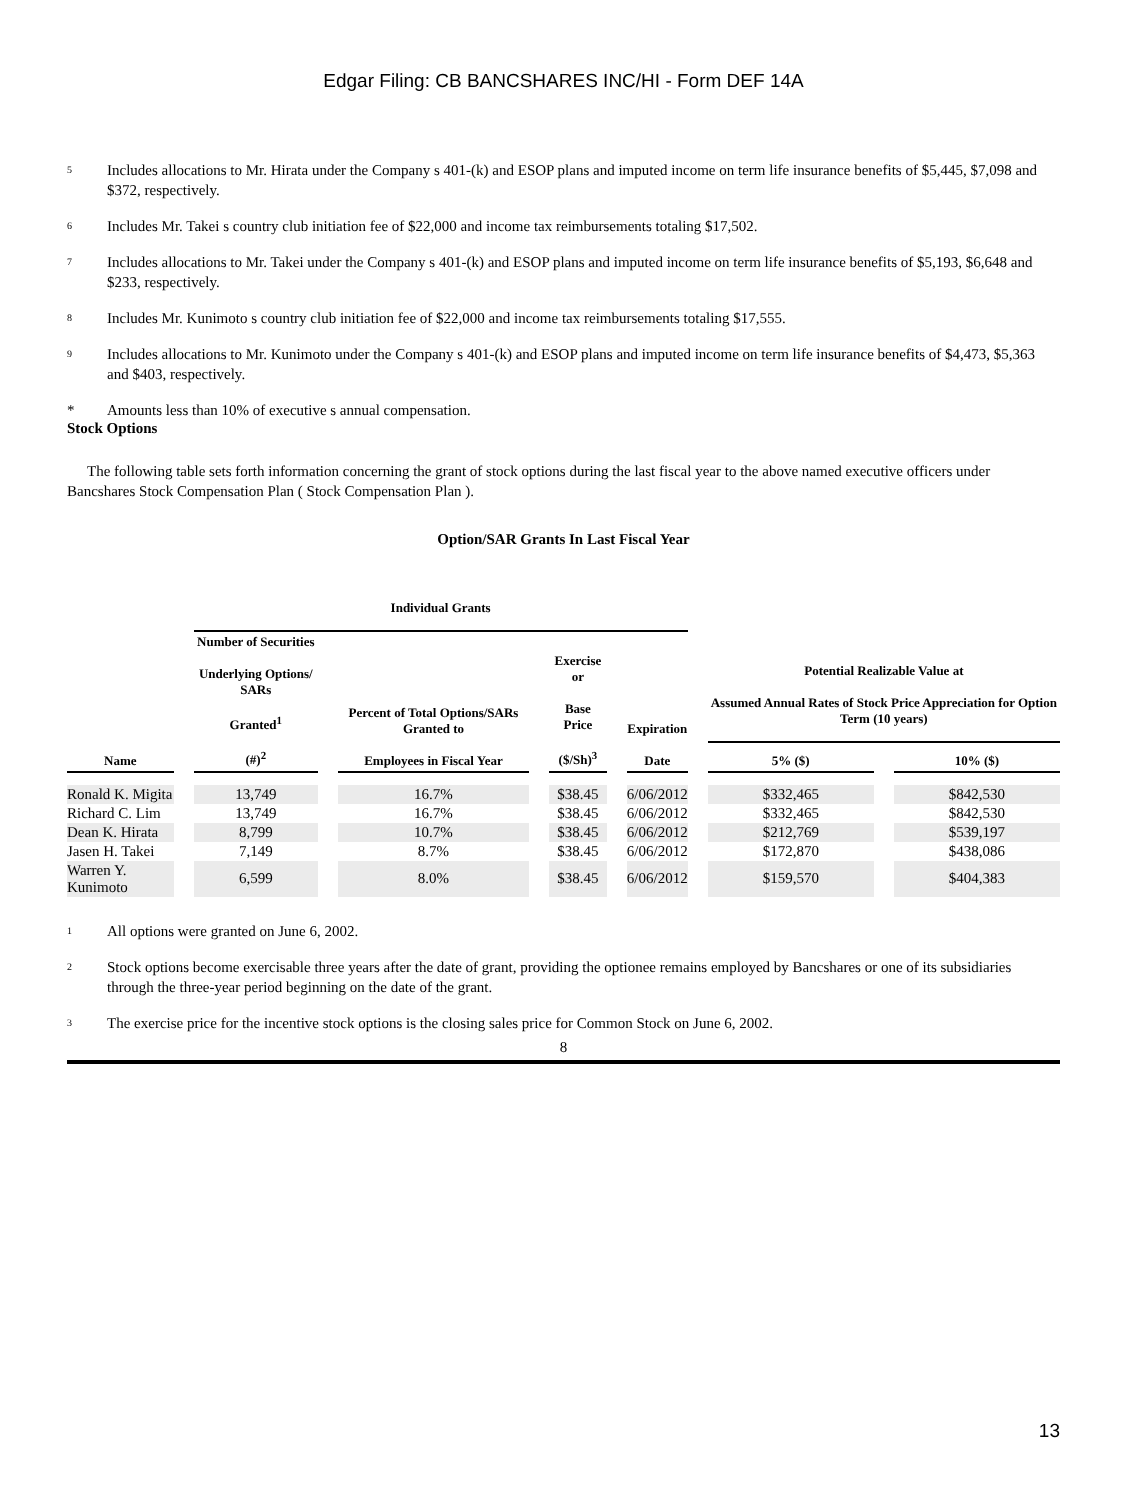Edgar Filing: CB BANCSHARES INC/HI - Form DEF 14A
5 Includes allocations to Mr. Hirata under the Company s 401-(k) and ESOP plans and imputed income on term life insurance benefits of $5,445, $7,098 and $372, respectively.
6 Includes Mr. Takei s country club initiation fee of $22,000 and income tax reimbursements totaling $17,502.
7 Includes allocations to Mr. Takei under the Company s 401-(k) and ESOP plans and imputed income on term life insurance benefits of $5,193, $6,648 and $233, respectively.
8 Includes Mr. Kunimoto s country club initiation fee of $22,000 and income tax reimbursements totaling $17,555.
9 Includes allocations to Mr. Kunimoto under the Company s 401-(k) and ESOP plans and imputed income on term life insurance benefits of $4,473, $5,363 and $403, respectively.
* Amounts less than 10% of executive s annual compensation.
Stock Options
The following table sets forth information concerning the grant of stock options during the last fiscal year to the above named executive officers under Bancshares Stock Compensation Plan ( Stock Compensation Plan ).
Option/SAR Grants In Last Fiscal Year
| | Individual Grants | | | | | |
| --- | --- | --- | --- | --- | --- | --- |
| Name | Number of Securities Underlying Options/ SARs Granted<sup>1</sup> (#)<sup>2</sup> | Percent of Total Options/SARs Granted to Employees in Fiscal Year | Exercise or Base Price ($/Sh)<sup>3</sup> | Expiration Date | Potential Realizable Value at Assumed Annual Rates of Stock Price Appreciation for Option Term (10 years) | |
| | | | | | 5% ($) | 10% ($) |
| Ronald K. Migita | 13,749 | 16.7% | $38.45 | 6/06/2012 | $332,465 | $842,530 |
| Richard C. Lim | 13,749 | 16.7% | $38.45 | 6/06/2012 | $332,465 | $842,530 |
| Dean K. Hirata | 8,799 | 10.7% | $38.45 | 6/06/2012 | $212,769 | $539,197 |
| Jasen H. Takei | 7,149 | 8.7% | $38.45 | 6/06/2012 | $172,870 | $438,086 |
| Warren Y. Kunimoto | 6,599 | 8.0% | $38.45 | 6/06/2012 | $159,570 | $404,383 |
1 All options were granted on June 6, 2002.
2 Stock options become exercisable three years after the date of grant, providing the optionee remains employed by Bancshares or one of its subsidiaries through the three-year period beginning on the date of the grant.
3 The exercise price for the incentive stock options is the closing sales price for Common Stock on June 6, 2002.
8
13